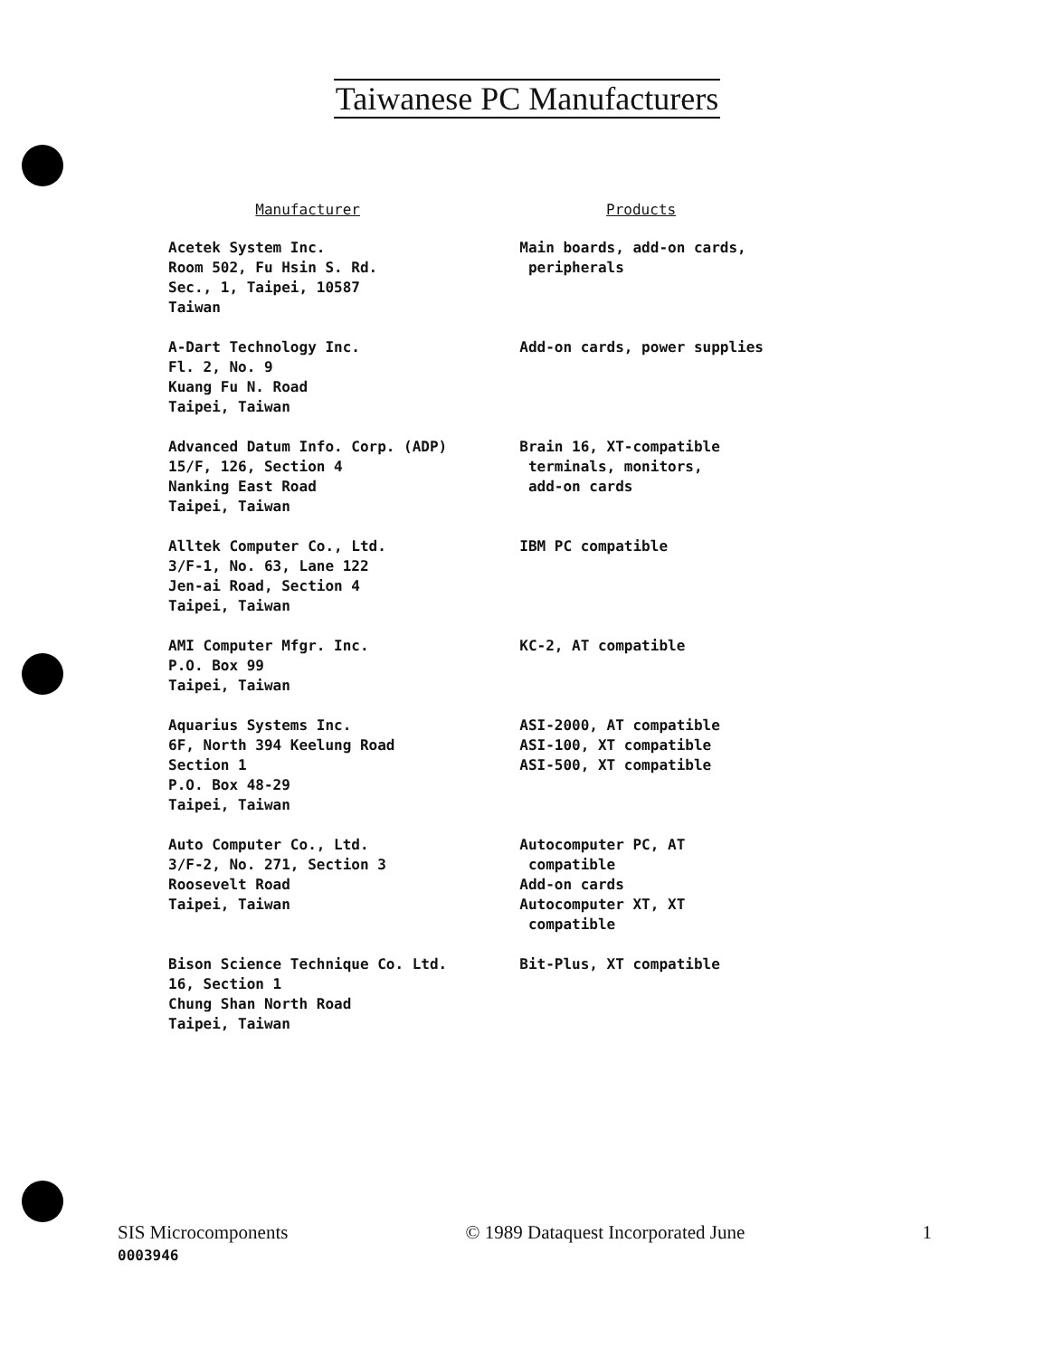Taiwanese PC Manufacturers
| Manufacturer | Products |
| --- | --- |
| Acetek System Inc. Room 502, Fu Hsin S. Rd. Sec., 1, Taipei, 10587 Taiwan | Main boards, add-on cards, peripherals |
| A-Dart Technology Inc. Fl. 2, No. 9 Kuang Fu N. Road Taipei, Taiwan | Add-on cards, power supplies |
| Advanced Datum Info. Corp. (ADP) 15/F, 126, Section 4 Nanking East Road Taipei, Taiwan | Brain 16, XT-compatible terminals, monitors, add-on cards |
| Alltek Computer Co., Ltd. 3/F-1, No. 63, Lane 122 Jen-ai Road, Section 4 Taipei, Taiwan | IBM PC compatible |
| AMI Computer Mfgr. Inc. P.O. Box 99 Taipei, Taiwan | KC-2, AT compatible |
| Aquarius Systems Inc. 6F, North 394 Keelung Road Section 1 P.O. Box 48-29 Taipei, Taiwan | ASI-2000, AT compatible ASI-100, XT compatible ASI-500, XT compatible |
| Auto Computer Co., Ltd. 3/F-2, No. 271, Section 3 Roosevelt Road Taipei, Taiwan | Autocomputer PC, AT compatible Add-on cards Autocomputer XT, XT compatible |
| Bison Science Technique Co. Ltd. 16, Section 1 Chung Shan North Road Taipei, Taiwan | Bit-Plus, XT compatible |
SIS Microcomponents © 1989 Dataquest Incorporated June 1
0003946